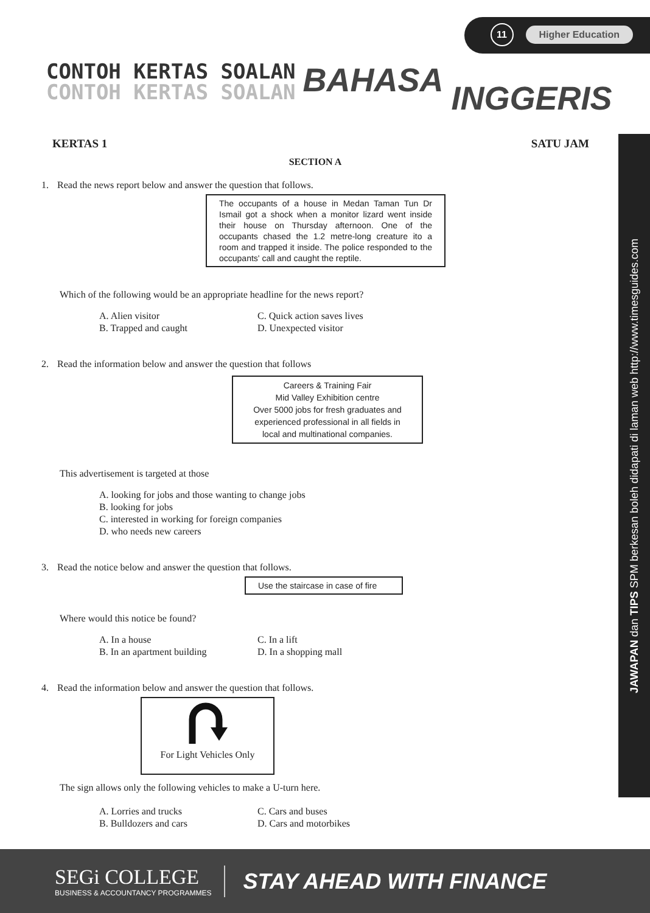11
Higher Education
CONTOH KERTAS SOALAN
CONTOH KERTAS SOALAN
BAHASA INGGERIS
KERTAS 1 SATU JAM
SECTION A
1. Read the news report below and answer the question that follows.
The occupants of a house in Medan Taman Tun Dr Ismail got a shock when a monitor lizard went inside their house on Thursday afternoon. One of the occupants chased the 1.2 metre-long creature ito a room and trapped it inside. The police responded to the occupants' call and caught the reptile.
Which of the following would be an appropriate headline for the news report?
A. Alien visitor C. Quick action saves lives B. Trapped and caught D. Unexpected visitor
2. Read the information below and answer the question that follows
Careers & Training Fair
Mid Valley Exhibition centre
Over 5000 jobs for fresh graduates and experienced professional in all fields in local and multinational companies.
This advertisement is targeted at those
A. looking for jobs and those wanting to change jobs
B. looking for jobs
C. interested in working for foreign companies
D. who needs new careers
3. Read the notice below and answer the question that follows.
Use the staircase in case of fire
Where would this notice be found?
A. In a house C. In a lift B. In an apartment building D. In a shopping mall
4. Read the information below and answer the question that follows.
For Light Vehicles Only
The sign allows only the following vehicles to make a U-turn here.
A. Lorries and trucks C. Cars and buses B. Bulldozers and cars D. Cars and motorbikes
JAWAPAN dan TIPS SPM berkesan boleh didapati di laman web http://www.timesguides.com
SEGi COLLEGE
BUSINESS & ACCOUNTANCY PROGRAMMES
STAY AHEAD WITH FINANCE